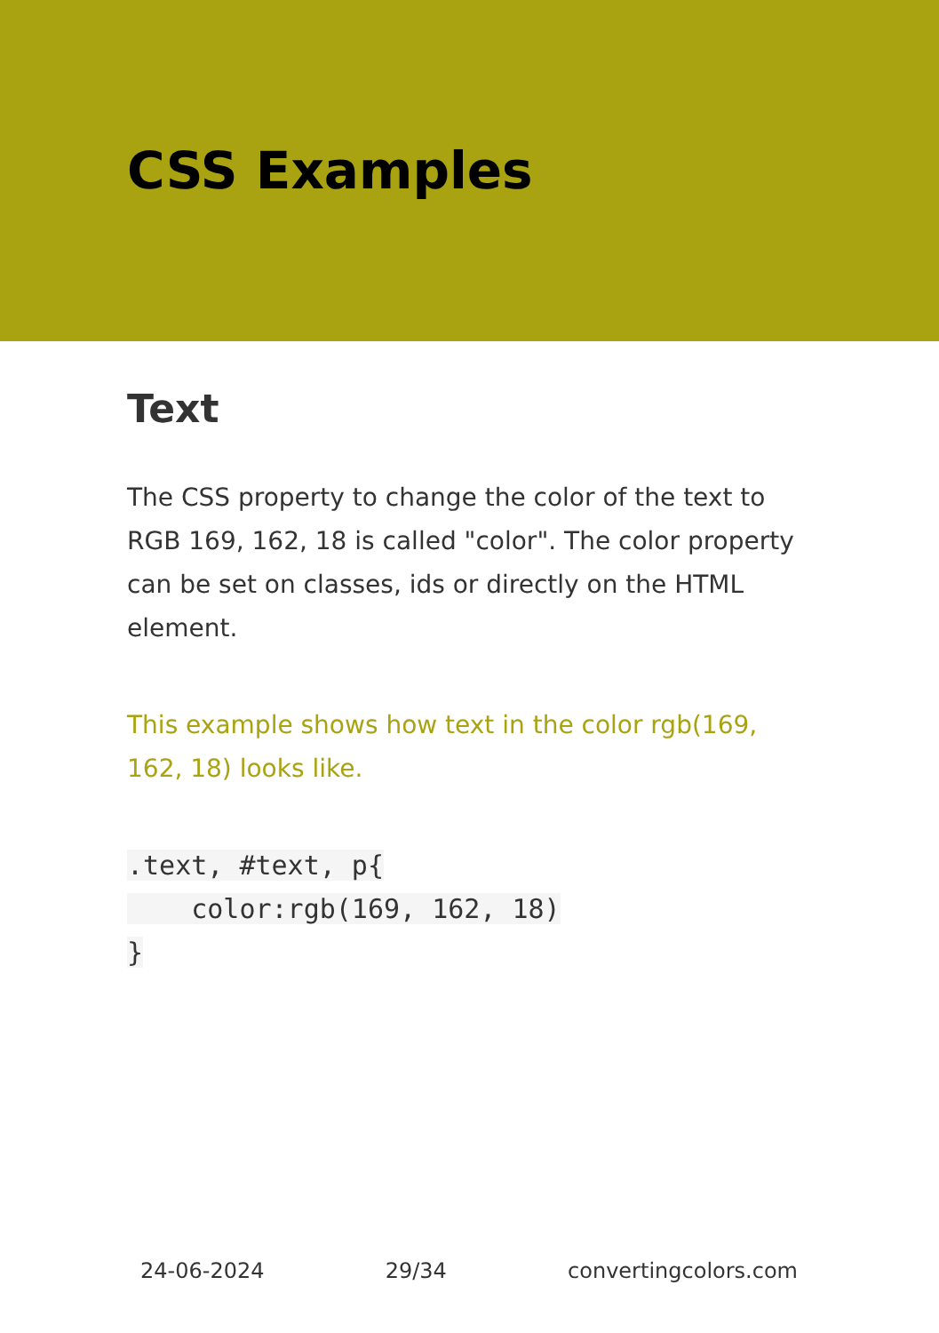CSS Examples
Text
The CSS property to change the color of the text to RGB 169, 162, 18 is called "color". The color property can be set on classes, ids or directly on the HTML element.
This example shows how text in the color rgb(169, 162, 18) looks like.
.text, #text, p{
    color:rgb(169, 162, 18)
}
24-06-2024 29/34 convertingcolors.com